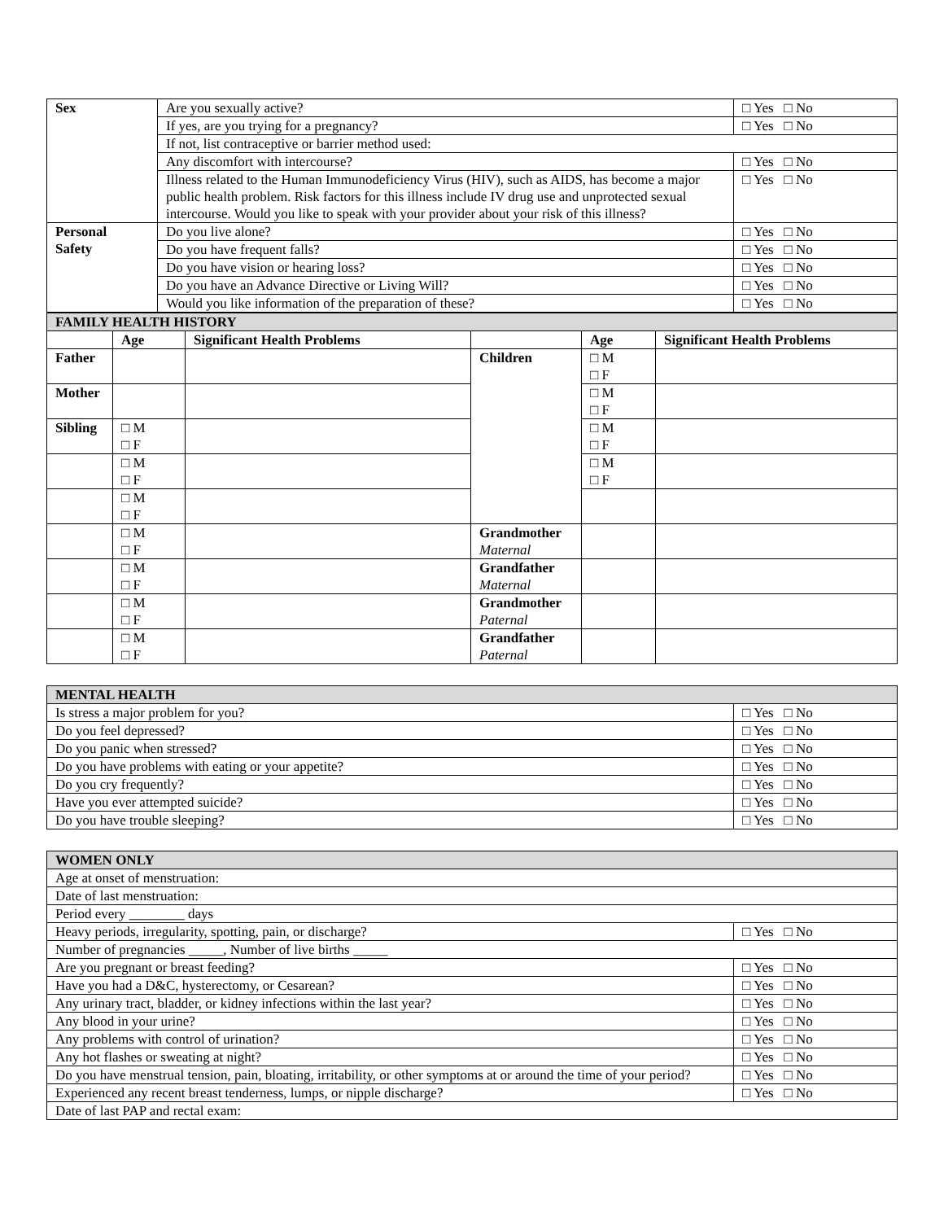| Sex | Are you sexually active? | □ Yes □ No |
| | If yes, are you trying for a pregnancy? | □ Yes □ No |
| | If not, list contraceptive or barrier method used: | |
| | Any discomfort with intercourse? | □ Yes □ No |
| | Illness related to the Human Immunodeficiency Virus (HIV), such as AIDS, has become a major public health problem. Risk factors for this illness include IV drug use and unprotected sexual intercourse. Would you like to speak with your provider about your risk of this illness? | □ Yes □ No |
| Personal Safety | Do you live alone? | □ Yes □ No |
| | Do you have frequent falls? | □ Yes □ No |
| | Do you have vision or hearing loss? | □ Yes □ No |
| | Do you have an Advance Directive or Living Will? | □ Yes □ No |
| | Would you like information of the preparation of these? | □ Yes □ No |
| FAMILY HEALTH HISTORY | | | | | |
| | Age | Significant Health Problems | | Age | Significant Health Problems |
| Father | | | Children | □ M □ F | |
| Mother | | | | □ M □ F | |
| Sibling | □ M □ F | | | □ M □ F | |
| | □ M □ F | | | □ M □ F | |
| | □ M □ F | | | | |
| | □ M □ F | | Grandmother Maternal | | |
| | □ M □ F | | Grandfather Maternal | | |
| | □ M □ F | | Grandmother Paternal | | |
| | □ M □ F | | Grandfather Paternal | | |
| MENTAL HEALTH | |
| Is stress a major problem for you? | □ Yes □ No |
| Do you feel depressed? | □ Yes □ No |
| Do you panic when stressed? | □ Yes □ No |
| Do you have problems with eating or your appetite? | □ Yes □ No |
| Do you cry frequently? | □ Yes □ No |
| Have you ever attempted suicide? | □ Yes □ No |
| Do you have trouble sleeping? | □ Yes □ No |
| WOMEN ONLY | |
| Age at onset of menstruation: | |
| Date of last menstruation: | |
| Period every ________ days | |
| Heavy periods, irregularity, spotting, pain, or discharge? | □ Yes □ No |
| Number of pregnancies _____, Number of live births _____ | |
| Are you pregnant or breast feeding? | □ Yes □ No |
| Have you had a D&C, hysterectomy, or Cesarean? | □ Yes □ No |
| Any urinary tract, bladder, or kidney infections within the last year? | □ Yes □ No |
| Any blood in your urine? | □ Yes □ No |
| Any problems with control of urination? | □ Yes □ No |
| Any hot flashes or sweating at night? | □ Yes □ No |
| Do you have menstrual tension, pain, bloating, irritability, or other symptoms at or around the time of your period? | □ Yes □ No |
| Experienced any recent breast tenderness, lumps, or nipple discharge? | □ Yes □ No |
| Date of last PAP and rectal exam: | |